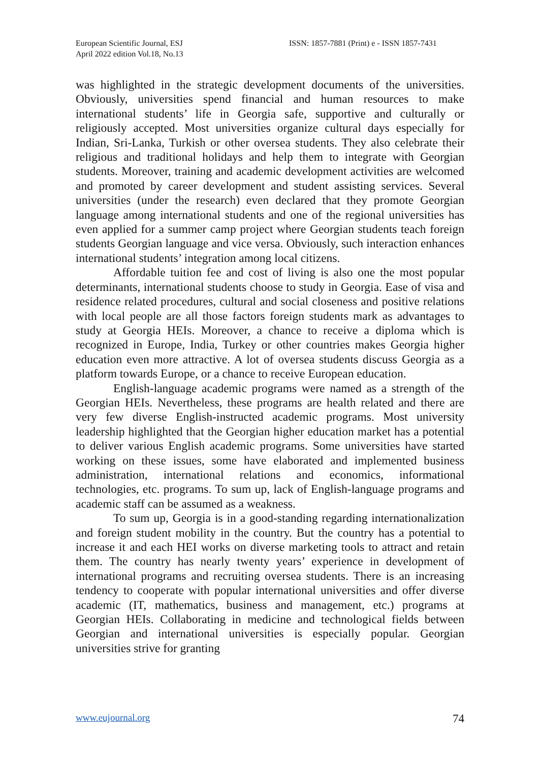European Scientific Journal, ESJ
April 2022 edition Vol.18, No.13
ISSN: 1857-7881 (Print) e - ISSN 1857-7431
was highlighted in the strategic development documents of the universities. Obviously, universities spend financial and human resources to make international students’ life in Georgia safe, supportive and culturally or religiously accepted. Most universities organize cultural days especially for Indian, Sri-Lanka, Turkish or other oversea students. They also celebrate their religious and traditional holidays and help them to integrate with Georgian students. Moreover, training and academic development activities are welcomed and promoted by career development and student assisting services. Several universities (under the research) even declared that they promote Georgian language among international students and one of the regional universities has even applied for a summer camp project where Georgian students teach foreign students Georgian language and vice versa. Obviously, such interaction enhances international students’ integration among local citizens.
Affordable tuition fee and cost of living is also one the most popular determinants, international students choose to study in Georgia. Ease of visa and residence related procedures, cultural and social closeness and positive relations with local people are all those factors foreign students mark as advantages to study at Georgia HEIs. Moreover, a chance to receive a diploma which is recognized in Europe, India, Turkey or other countries makes Georgia higher education even more attractive. A lot of oversea students discuss Georgia as a platform towards Europe, or a chance to receive European education.
English-language academic programs were named as a strength of the Georgian HEIs. Nevertheless, these programs are health related and there are very few diverse English-instructed academic programs. Most university leadership highlighted that the Georgian higher education market has a potential to deliver various English academic programs. Some universities have started working on these issues, some have elaborated and implemented business administration, international relations and economics, informational technologies, etc. programs. To sum up, lack of English-language programs and academic staff can be assumed as a weakness.
To sum up, Georgia is in a good-standing regarding internationalization and foreign student mobility in the country. But the country has a potential to increase it and each HEI works on diverse marketing tools to attract and retain them. The country has nearly twenty years’ experience in development of international programs and recruiting oversea students. There is an increasing tendency to cooperate with popular international universities and offer diverse academic (IT, mathematics, business and management, etc.) programs at Georgian HEIs. Collaborating in medicine and technological fields between Georgian and international universities is especially popular. Georgian universities strive for granting
www.eujournal.org 74